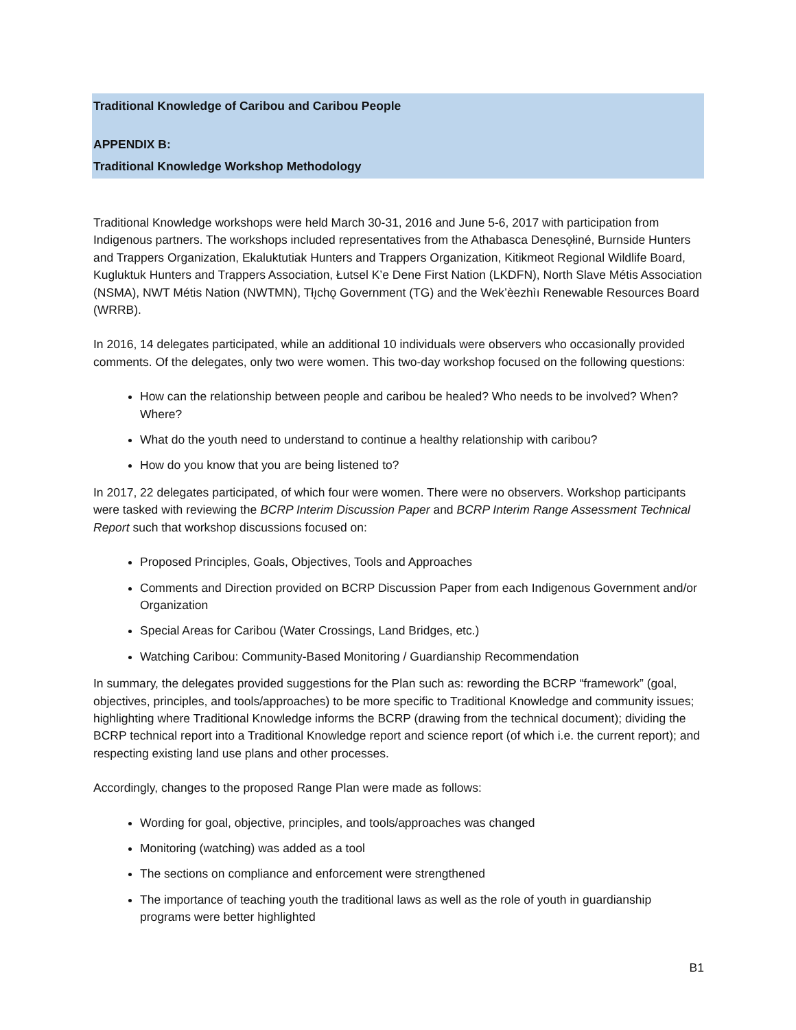Traditional Knowledge of Caribou and Caribou People
APPENDIX B:
Traditional Knowledge Workshop Methodology
Traditional Knowledge workshops were held March 30-31, 2016 and June 5-6, 2017 with participation from Indigenous partners. The workshops included representatives from the Athabasca Denesǫłiné, Burnside Hunters and Trappers Organization, Ekaluktutiak Hunters and Trappers Organization, Kitikmeot Regional Wildlife Board, Kugluktuk Hunters and Trappers Association, Łutsel K’e Dene First Nation (LKDFN), North Slave Métis Association (NSMA), NWT Métis Nation (NWTMN), Tłı̨chǫ Government (TG) and the Wek’èezhìı Renewable Resources Board (WRRB).
In 2016, 14 delegates participated, while an additional 10 individuals were observers who occasionally provided comments. Of the delegates, only two were women. This two-day workshop focused on the following questions:
How can the relationship between people and caribou be healed? Who needs to be involved? When? Where?
What do the youth need to understand to continue a healthy relationship with caribou?
How do you know that you are being listened to?
In 2017, 22 delegates participated, of which four were women. There were no observers. Workshop participants were tasked with reviewing the BCRP Interim Discussion Paper and BCRP Interim Range Assessment Technical Report such that workshop discussions focused on:
Proposed Principles, Goals, Objectives, Tools and Approaches
Comments and Direction provided on BCRP Discussion Paper from each Indigenous Government and/or Organization
Special Areas for Caribou (Water Crossings, Land Bridges, etc.)
Watching Caribou: Community-Based Monitoring / Guardianship Recommendation
In summary, the delegates provided suggestions for the Plan such as: rewording the BCRP “framework” (goal, objectives, principles, and tools/approaches) to be more specific to Traditional Knowledge and community issues; highlighting where Traditional Knowledge informs the BCRP (drawing from the technical document); dividing the BCRP technical report into a Traditional Knowledge report and science report (of which i.e. the current report); and respecting existing land use plans and other processes.
Accordingly, changes to the proposed Range Plan were made as follows:
Wording for goal, objective, principles, and tools/approaches was changed
Monitoring (watching) was added as a tool
The sections on compliance and enforcement were strengthened
The importance of teaching youth the traditional laws as well as the role of youth in guardianship programs were better highlighted
B1